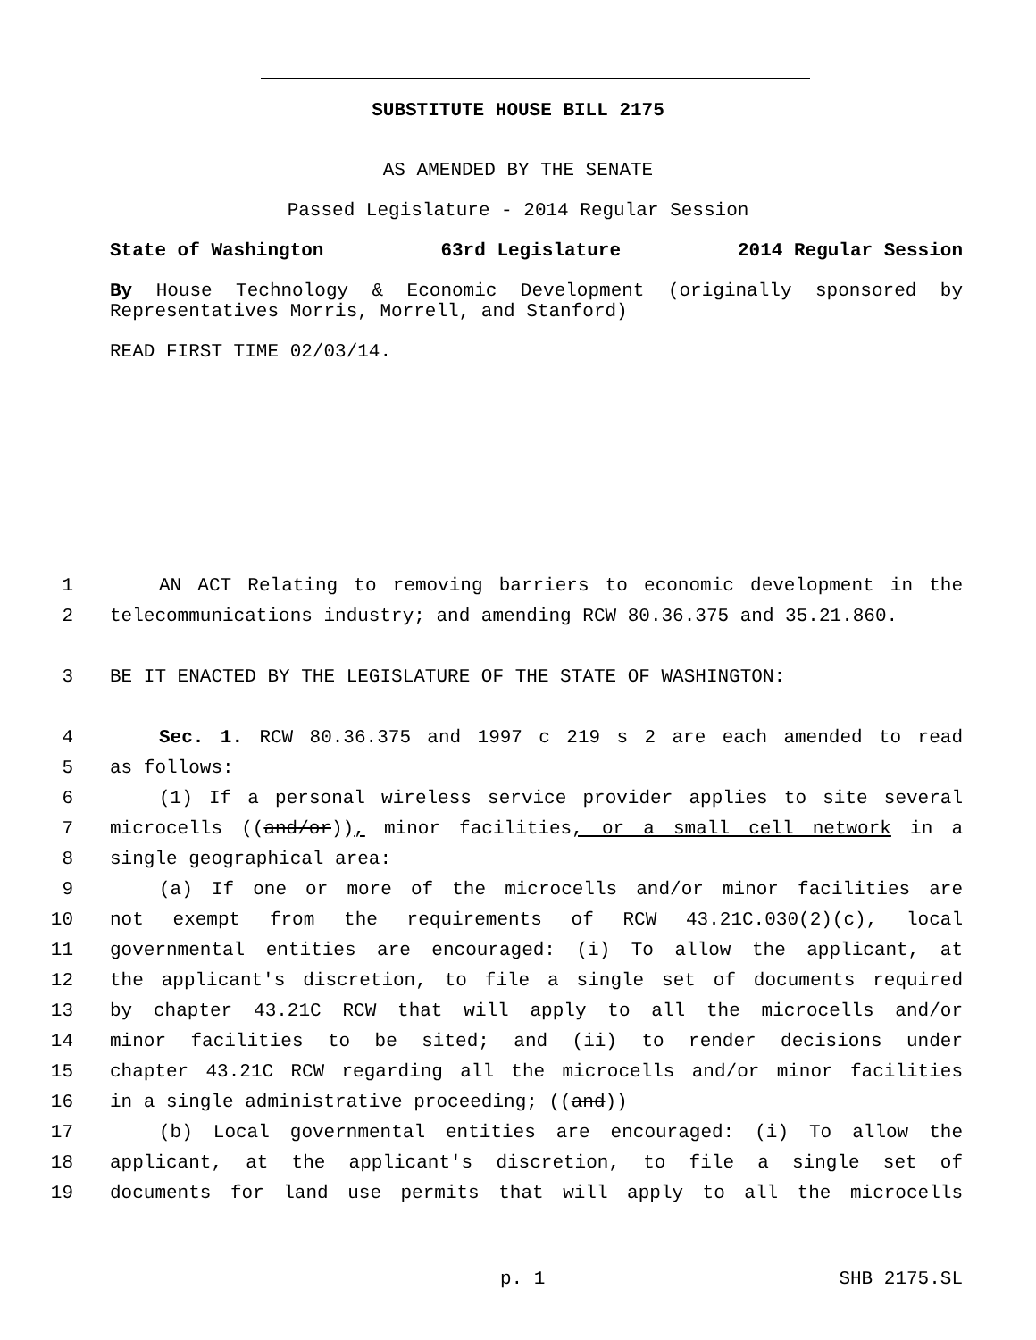SUBSTITUTE HOUSE BILL 2175
AS AMENDED BY THE SENATE
Passed Legislature - 2014 Regular Session
State of Washington 63rd Legislature 2014 Regular Session
By House Technology & Economic Development (originally sponsored by Representatives Morris, Morrell, and Stanford)
READ FIRST TIME 02/03/14.
1 AN ACT Relating to removing barriers to economic development in the
2 telecommunications industry; and amending RCW 80.36.375 and 35.21.860.
3 BE IT ENACTED BY THE LEGISLATURE OF THE STATE OF WASHINGTON:
4 Sec. 1. RCW 80.36.375 and 1997 c 219 s 2 are each amended to read
5 as follows:
6 (1) If a personal wireless service provider applies to site several
7 microcells ((and/or)), minor facilities, or a small cell network in a
8 single geographical area:
9 (a) If one or more of the microcells and/or minor facilities are
10 not exempt from the requirements of RCW 43.21C.030(2)(c), local
11 governmental entities are encouraged: (i) To allow the applicant, at
12 the applicant's discretion, to file a single set of documents required
13 by chapter 43.21C RCW that will apply to all the microcells and/or
14 minor facilities to be sited; and (ii) to render decisions under
15 chapter 43.21C RCW regarding all the microcells and/or minor facilities
16 in a single administrative proceeding; ((and))
17 (b) Local governmental entities are encouraged: (i) To allow the
18 applicant, at the applicant's discretion, to file a single set of
19 documents for land use permits that will apply to all the microcells
p. 1 SHB 2175.SL